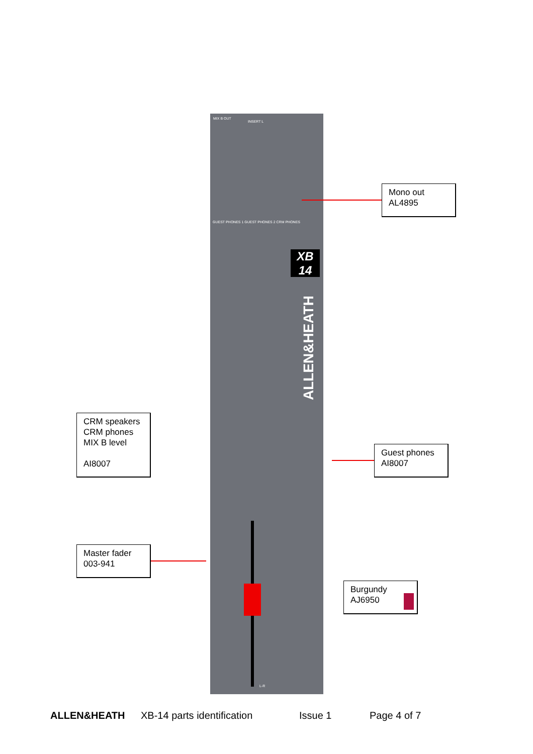MIX B OUT
INSERT L
GUEST PHONES 1 GUEST PHONES 2 CRM PHONES
XB 14
ALLEN&HEATH
L-R
Mono out
AL4895
CRM speakers
CRM phones
MIX B level
AI8007
Guest phones
AI8007
Master fader
003-941
Burgundy
AJ6950
ALLEN&HEATH XB-14 parts identification Issue 1 Page 4 of 7